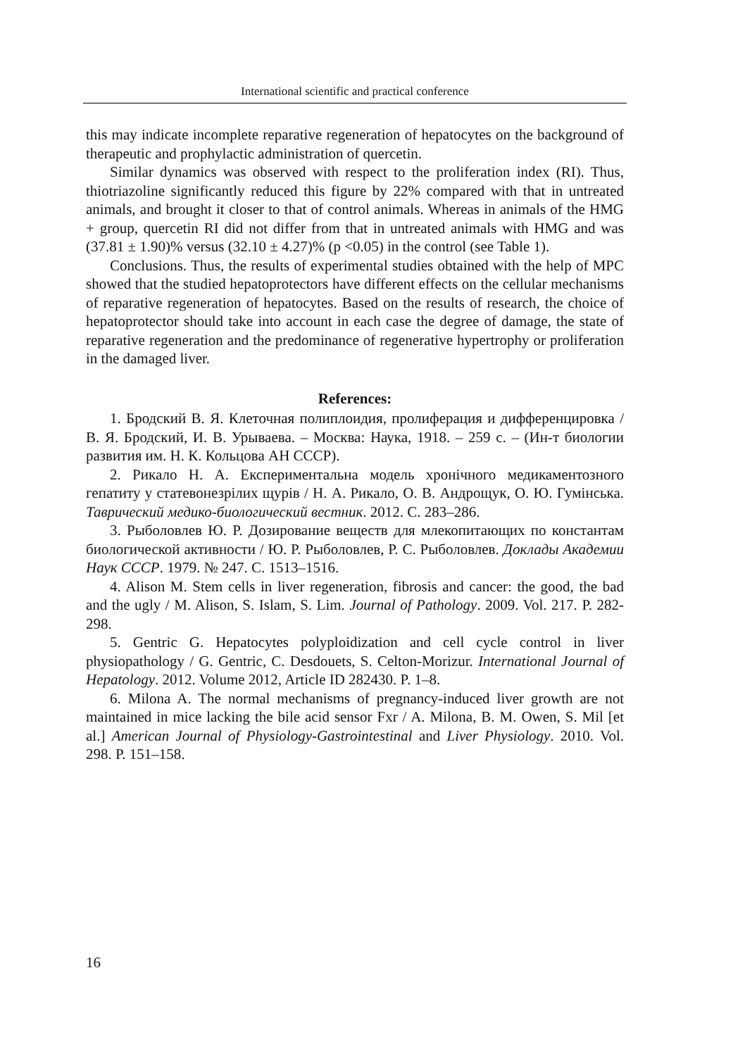International scientific and practical conference
this may indicate incomplete reparative regeneration of hepatocytes on the background of therapeutic and prophylactic administration of quercetin.
Similar dynamics was observed with respect to the proliferation index (RI). Thus, thiotriazoline significantly reduced this figure by 22% compared with that in untreated animals, and brought it closer to that of control animals. Whereas in animals of the HMG + group, quercetin RI did not differ from that in untreated animals with HMG and was (37.81 ± 1.90)% versus (32.10 ± 4.27)% (p <0.05) in the control (see Table 1).
Conclusions. Thus, the results of experimental studies obtained with the help of MPC showed that the studied hepatoprotectors have different effects on the cellular mechanisms of reparative regeneration of hepatocytes. Based on the results of research, the choice of hepatoprotector should take into account in each case the degree of damage, the state of reparative regeneration and the predominance of regenerative hypertrophy or proliferation in the damaged liver.
References:
1. Бродский В. Я. Клеточная полиплоидия, пролиферация и дифференцировка / В. Я. Бродский, И. В. Урываева. – Москва: Наука, 1918. – 259 с. – (Ин-т биологии развития им. Н. К. Кольцова АН СССР).
2. Рикало Н. А. Експериментальна модель хронічного медикаментозного гепатиту у статевонезрілих щурів / Н. А. Рикало, О. В. Андрощук, О. Ю. Гумінська. Таврический медико-биологический вестник. 2012. С. 283–286.
3. Рыболовлев Ю. Р. Дозирование веществ для млекопитающих по константам биологической активности / Ю. Р. Рыболовлев, Р. С. Рыболовлев. Доклады Академии Наук СССР. 1979. № 247. С. 1513–1516.
4. Alison M. Stem cells in liver regeneration, fibrosis and cancer: the good, the bad and the ugly / M. Alison, S. Islam, S. Lim. Journal of Pathology. 2009. Vol. 217. P. 282-298.
5. Gentric G. Hepatocytes polyploidization and cell cycle control in liver physiopathology / G. Gentric, C. Desdouets, S. Celton-Morizur. International Journal of Hepatology. 2012. Volume 2012, Article ID 282430. P. 1–8.
6. Milona A. The normal mechanisms of pregnancy-induced liver growth are not maintained in mice lacking the bile acid sensor Fxr / A. Milona, B. M. Owen, S. Mil [et al.] American Journal of Physiology-Gastrointestinal and Liver Physiology. 2010. Vol. 298. P. 151–158.
16